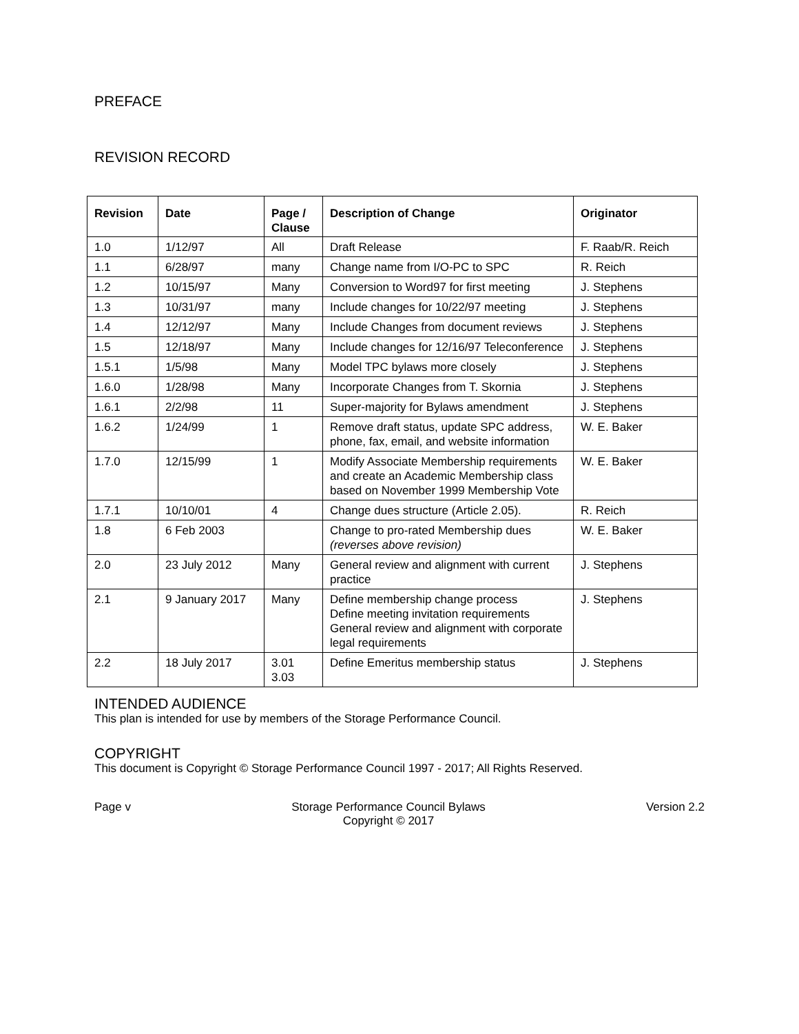PREFACE
REVISION RECORD
| Revision | Date | Page / Clause | Description of Change | Originator |
| --- | --- | --- | --- | --- |
| 1.0 | 1/12/97 | All | Draft Release | F. Raab/R. Reich |
| 1.1 | 6/28/97 | many | Change name from I/O-PC to SPC | R. Reich |
| 1.2 | 10/15/97 | Many | Conversion to Word97 for first meeting | J. Stephens |
| 1.3 | 10/31/97 | many | Include changes for 10/22/97 meeting | J. Stephens |
| 1.4 | 12/12/97 | Many | Include Changes from document reviews | J. Stephens |
| 1.5 | 12/18/97 | Many | Include changes for 12/16/97 Teleconference | J. Stephens |
| 1.5.1 | 1/5/98 | Many | Model TPC bylaws more closely | J. Stephens |
| 1.6.0 | 1/28/98 | Many | Incorporate Changes from T. Skornia | J. Stephens |
| 1.6.1 | 2/2/98 | 11 | Super-majority for Bylaws amendment | J. Stephens |
| 1.6.2 | 1/24/99 | 1 | Remove draft status, update SPC address, phone, fax, email, and website information | W. E. Baker |
| 1.7.0 | 12/15/99 | 1 | Modify Associate Membership requirements and create an Academic Membership class based on November 1999 Membership Vote | W. E. Baker |
| 1.7.1 | 10/10/01 | 4 | Change dues structure (Article 2.05). | R. Reich |
| 1.8 | 6 Feb 2003 | | Change to pro-rated Membership dues (reverses above revision) | W. E. Baker |
| 2.0 | 23 July 2012 | Many | General review and alignment with current practice | J. Stephens |
| 2.1 | 9 January 2017 | Many | Define membership change process Define meeting invitation requirements General review and alignment with corporate legal requirements | J. Stephens |
| 2.2 | 18 July 2017 | 3.01 3.03 | Define Emeritus membership status | J. Stephens |
INTENDED AUDIENCE
This plan is intended for use by members of the Storage Performance Council.
COPYRIGHT
This document is Copyright © Storage Performance Council 1997 - 2017; All Rights Reserved.
Page v Storage Performance Council Bylaws
Copyright © 2017 Version 2.2